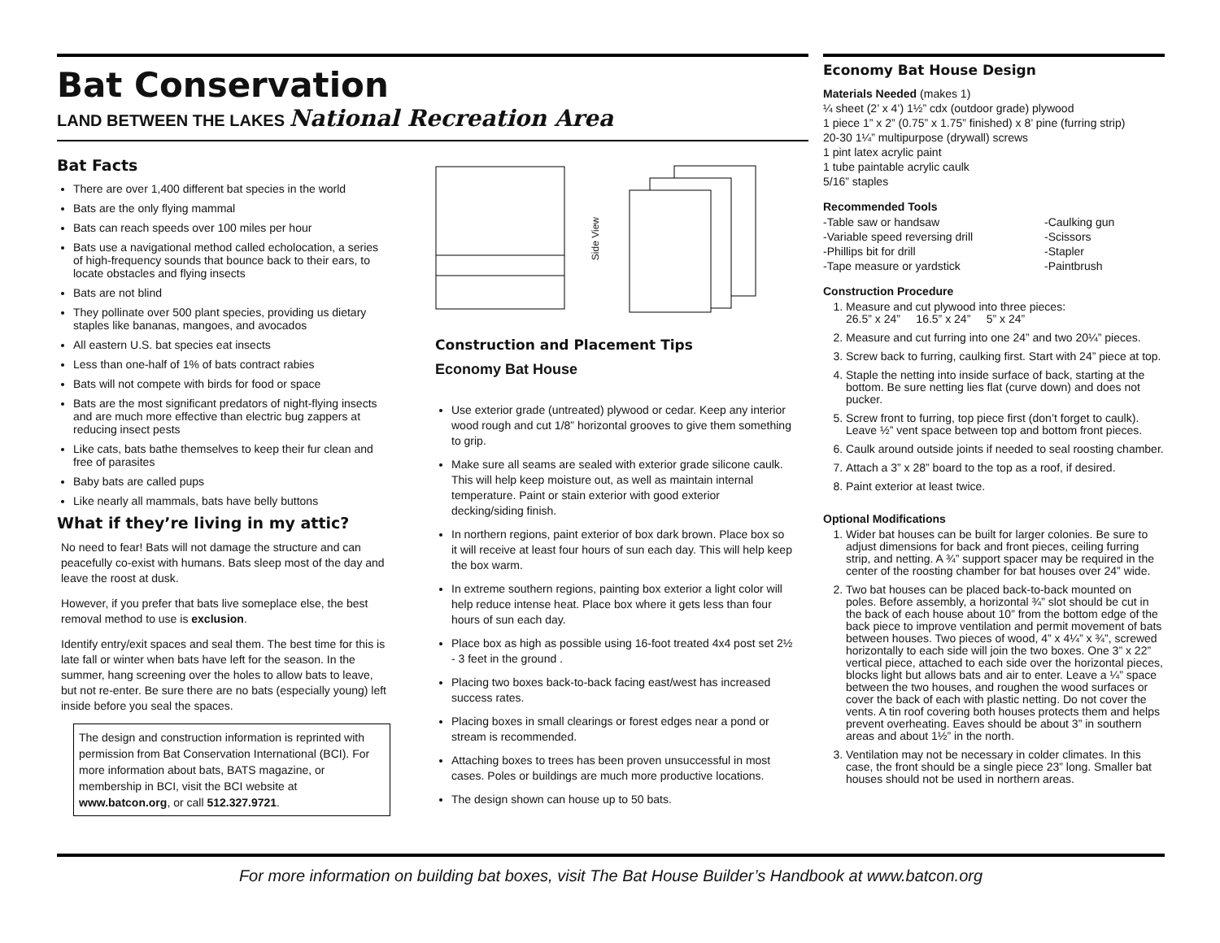Bat Conservation
LAND BETWEEN THE LAKES National Recreation Area
Bat Facts
There are over 1,400 different bat species in the world
Bats are the only flying mammal
Bats can reach speeds over 100 miles per hour
Bats use a navigational method called echolocation, a series of high-frequency sounds that bounce back to their ears, to locate obstacles and flying insects
Bats are not blind
They pollinate over 500 plant species, providing us dietary staples like bananas, mangoes, and avocados
All eastern U.S. bat species eat insects
Less than one-half of 1% of bats contract rabies
Bats will not compete with birds for food or space
Bats are the most significant predators of night-flying insects and are much more effective than electric bug zappers at reducing insect pests
Like cats, bats bathe themselves to keep their fur clean and free of parasites
Baby bats are called pups
Like nearly all mammals, bats have belly buttons
What if they’re living in my attic?
No need to fear! Bats will not damage the structure and can peacefully co-exist with humans. Bats sleep most of the day and leave the roost at dusk.
However, if you prefer that bats live someplace else, the best removal method to use is exclusion.
Identify entry/exit spaces and seal them. The best time for this is late fall or winter when bats have left for the season. In the summer, hang screening over the holes to allow bats to leave, but not re-enter. Be sure there are no bats (especially young) left inside before you seal the spaces.
The design and construction information is reprinted with permission from Bat Conservation International (BCI). For more information about bats, BATS magazine, or membership in BCI, visit the BCI website at www.batcon.org, or call 512.327.9721.
Side View
Construction and Placement Tips
Economy Bat House
Use exterior grade (untreated) plywood or cedar. Keep any interior wood rough and cut 1/8” horizontal grooves to give them something to grip.
Make sure all seams are sealed with exterior grade silicone caulk. This will help keep moisture out, as well as maintain internal temperature. Paint or stain exterior with good exterior decking/siding finish.
In northern regions, paint exterior of box dark brown. Place box so it will receive at least four hours of sun each day. This will help keep the box warm.
In extreme southern regions, painting box exterior a light color will help reduce intense heat. Place box where it gets less than four hours of sun each day.
Place box as high as possible using 16-foot treated 4x4 post set 2½ - 3 feet in the ground .
Placing two boxes back-to-back facing east/west has increased success rates.
Placing boxes in small clearings or forest edges near a pond or stream is recommended.
Attaching boxes to trees has been proven unsuccessful in most cases. Poles or buildings are much more productive locations.
The design shown can house up to 50 bats.
Economy Bat House Design
Materials Needed (makes 1)
¼ sheet (2’ x 4’) 1½” cdx (outdoor grade) plywood
1 piece 1” x 2” (0.75” x 1.75” finished) x 8’ pine (furring strip)
20-30 1¼” multipurpose (drywall) screws
1 pint latex acrylic paint
1 tube paintable acrylic caulk
5/16” staples
Recommended Tools
-Table saw or handsaw
-Variable speed reversing drill
-Phillips bit for drill
-Tape measure or yardstick
-Caulking gun
-Scissors
-Stapler
-Paintbrush
Construction Procedure
1. Measure and cut plywood into three pieces:
26.5” x 24” 16.5” x 24” 5” x 24”
2. Measure and cut furring into one 24” and two 20¼” pieces.
3. Screw back to furring, caulking first. Start with 24” piece at top.
4. Staple the netting into inside surface of back, starting at the bottom. Be sure netting lies flat (curve down) and does not pucker.
5. Screw front to furring, top piece first (don’t forget to caulk). Leave ½” vent space between top and bottom front pieces.
6. Caulk around outside joints if needed to seal roosting chamber.
7. Attach a 3” x 28” board to the top as a roof, if desired.
8. Paint exterior at least twice.
Optional Modifications
1. Wider bat houses can be built for larger colonies. Be sure to adjust dimensions for back and front pieces, ceiling furring strip, and netting. A ¾” support spacer may be required in the center of the roosting chamber for bat houses over 24” wide.
2. Two bat houses can be placed back-to-back mounted on poles. Before assembly, a horizontal ¾” slot should be cut in the back of each house about 10” from the bottom edge of the back piece to improve ventilation and permit movement of bats between houses. Two pieces of wood, 4” x 4¼” x ¾”, screwed horizontally to each side will join the two boxes. One 3” x 22” vertical piece, attached to each side over the horizontal pieces, blocks light but allows bats and air to enter. Leave a ¼” space between the two houses, and roughen the wood surfaces or cover the back of each with plastic netting. Do not cover the vents. A tin roof covering both houses protects them and helps prevent overheating. Eaves should be about 3” in southern areas and about 1½” in the north.
3. Ventilation may not be necessary in colder climates. In this case, the front should be a single piece 23” long. Smaller bat houses should not be used in northern areas.
For more information on building bat boxes, visit The Bat House Builder’s Handbook at www.batcon.org